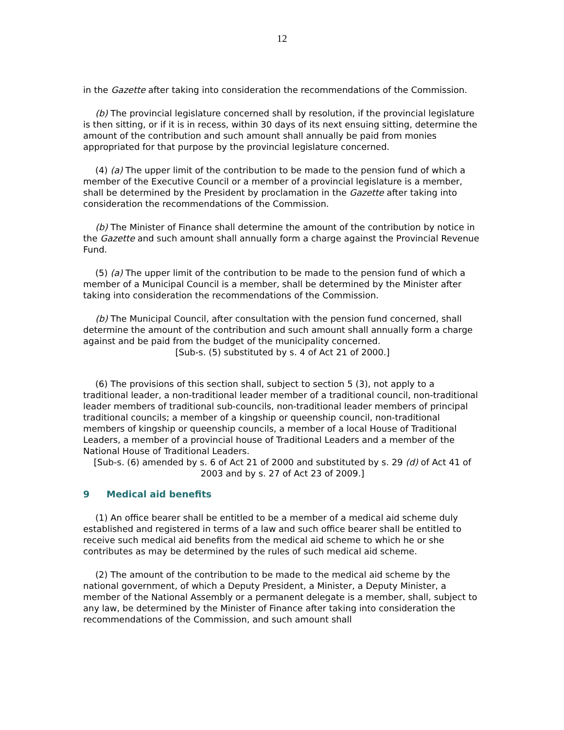12
in the Gazette after taking into consideration the recommendations of the Commission.
(b) The provincial legislature concerned shall by resolution, if the provincial legislature is then sitting, or if it is in recess, within 30 days of its next ensuing sitting, determine the amount of the contribution and such amount shall annually be paid from monies appropriated for that purpose by the provincial legislature concerned.
(4) (a) The upper limit of the contribution to be made to the pension fund of which a member of the Executive Council or a member of a provincial legislature is a member, shall be determined by the President by proclamation in the Gazette after taking into consideration the recommendations of the Commission.
(b) The Minister of Finance shall determine the amount of the contribution by notice in the Gazette and such amount shall annually form a charge against the Provincial Revenue Fund.
(5) (a) The upper limit of the contribution to be made to the pension fund of which a member of a Municipal Council is a member, shall be determined by the Minister after taking into consideration the recommendations of the Commission.
(b) The Municipal Council, after consultation with the pension fund concerned, shall determine the amount of the contribution and such amount shall annually form a charge against and be paid from the budget of the municipality concerned.
[Sub-s. (5) substituted by s. 4 of Act 21 of 2000.]
(6) The provisions of this section shall, subject to section 5 (3), not apply to a traditional leader, a non-traditional leader member of a traditional council, non-traditional leader members of traditional sub-councils, non-traditional leader members of principal traditional councils; a member of a kingship or queenship council, non-traditional members of kingship or queenship councils, a member of a local House of Traditional Leaders, a member of a provincial house of Traditional Leaders and a member of the National House of Traditional Leaders.
[Sub-s. (6) amended by s. 6 of Act 21 of 2000 and substituted by s. 29 (d) of Act 41 of 2003 and by s. 27 of Act 23 of 2009.]
9 Medical aid benefits
(1) An office bearer shall be entitled to be a member of a medical aid scheme duly established and registered in terms of a law and such office bearer shall be entitled to receive such medical aid benefits from the medical aid scheme to which he or she contributes as may be determined by the rules of such medical aid scheme.
(2) The amount of the contribution to be made to the medical aid scheme by the national government, of which a Deputy President, a Minister, a Deputy Minister, a member of the National Assembly or a permanent delegate is a member, shall, subject to any law, be determined by the Minister of Finance after taking into consideration the recommendations of the Commission, and such amount shall